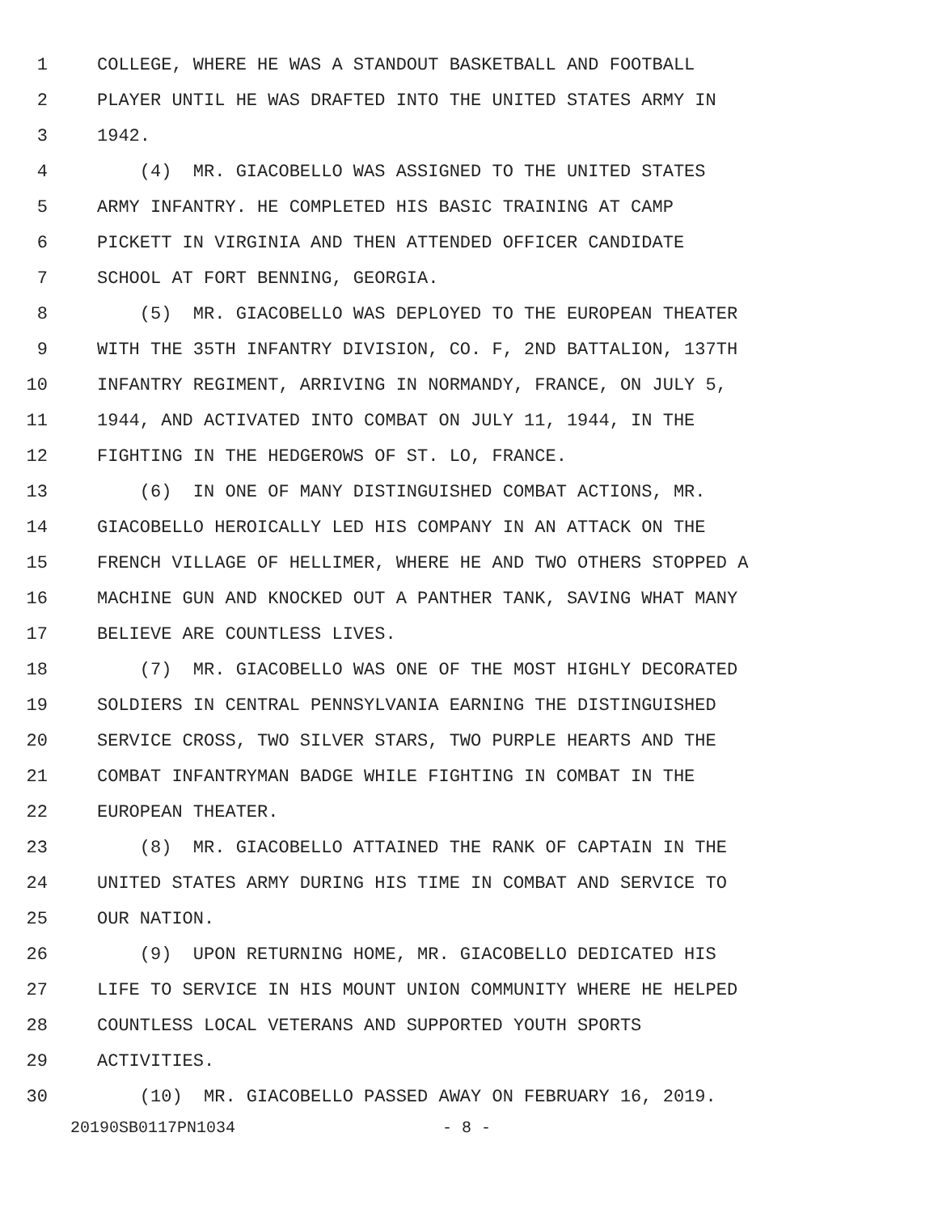1 COLLEGE, WHERE HE WAS A STANDOUT BASKETBALL AND FOOTBALL
2 PLAYER UNTIL HE WAS DRAFTED INTO THE UNITED STATES ARMY IN
3 1942.
4 (4) MR. GIACOBELLO WAS ASSIGNED TO THE UNITED STATES
5 ARMY INFANTRY. HE COMPLETED HIS BASIC TRAINING AT CAMP
6 PICKETT IN VIRGINIA AND THEN ATTENDED OFFICER CANDIDATE
7 SCHOOL AT FORT BENNING, GEORGIA.
8 (5) MR. GIACOBELLO WAS DEPLOYED TO THE EUROPEAN THEATER
9 WITH THE 35TH INFANTRY DIVISION, CO. F, 2ND BATTALION, 137TH
10 INFANTRY REGIMENT, ARRIVING IN NORMANDY, FRANCE, ON JULY 5,
11 1944, AND ACTIVATED INTO COMBAT ON JULY 11, 1944, IN THE
12 FIGHTING IN THE HEDGEROWS OF ST. LO, FRANCE.
13 (6) IN ONE OF MANY DISTINGUISHED COMBAT ACTIONS, MR.
14 GIACOBELLO HEROICALLY LED HIS COMPANY IN AN ATTACK ON THE
15 FRENCH VILLAGE OF HELLIMER, WHERE HE AND TWO OTHERS STOPPED A
16 MACHINE GUN AND KNOCKED OUT A PANTHER TANK, SAVING WHAT MANY
17 BELIEVE ARE COUNTLESS LIVES.
18 (7) MR. GIACOBELLO WAS ONE OF THE MOST HIGHLY DECORATED
19 SOLDIERS IN CENTRAL PENNSYLVANIA EARNING THE DISTINGUISHED
20 SERVICE CROSS, TWO SILVER STARS, TWO PURPLE HEARTS AND THE
21 COMBAT INFANTRYMAN BADGE WHILE FIGHTING IN COMBAT IN THE
22 EUROPEAN THEATER.
23 (8) MR. GIACOBELLO ATTAINED THE RANK OF CAPTAIN IN THE
24 UNITED STATES ARMY DURING HIS TIME IN COMBAT AND SERVICE TO
25 OUR NATION.
26 (9) UPON RETURNING HOME, MR. GIACOBELLO DEDICATED HIS
27 LIFE TO SERVICE IN HIS MOUNT UNION COMMUNITY WHERE HE HELPED
28 COUNTLESS LOCAL VETERANS AND SUPPORTED YOUTH SPORTS
29 ACTIVITIES.
30 (10) MR. GIACOBELLO PASSED AWAY ON FEBRUARY 16, 2019.
20190SB0117PN1034 - 8 -